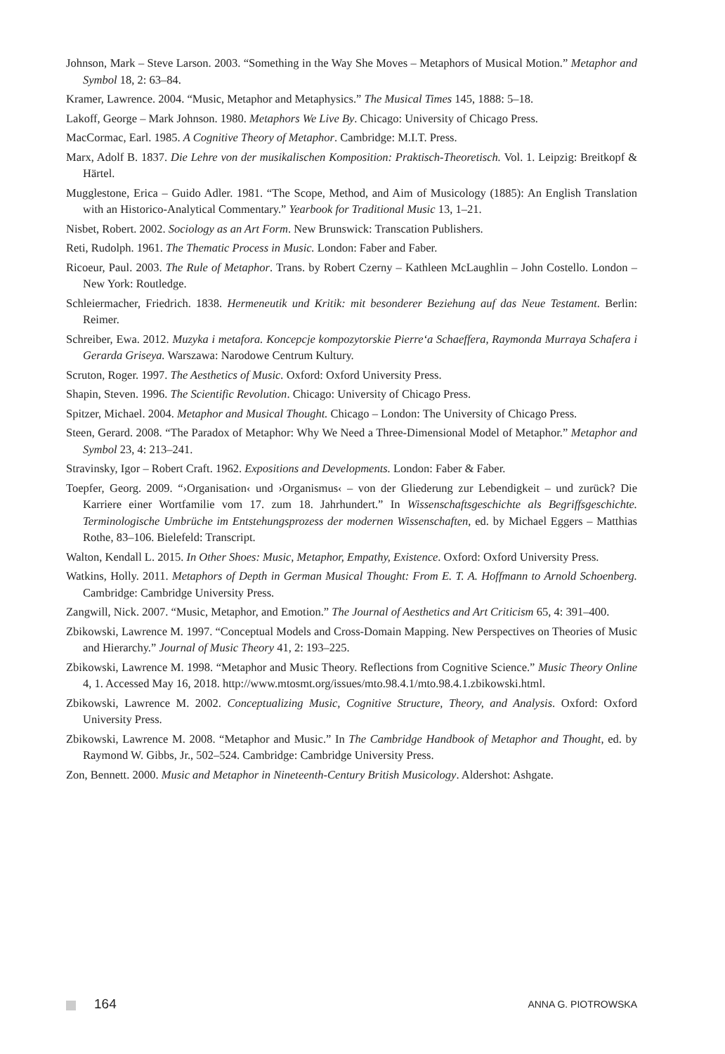Johnson, Mark – Steve Larson. 2003. “Something in the Way She Moves – Metaphors of Musical Motion.” Metaphor and Symbol 18, 2: 63–84.
Kramer, Lawrence. 2004. “Music, Metaphor and Metaphysics.” The Musical Times 145, 1888: 5–18.
Lakoff, George – Mark Johnson. 1980. Metaphors We Live By. Chicago: University of Chicago Press.
MacCormac, Earl. 1985. A Cognitive Theory of Metaphor. Cambridge: M.I.T. Press.
Marx, Adolf B. 1837. Die Lehre von der musikalischen Komposition: Praktisch-Theoretisch. Vol. 1. Leipzig: Breitkopf & Härtel.
Mugglestone, Erica – Guido Adler. 1981. “The Scope, Method, and Aim of Musicology (1885): An English Translation with an Historico-Analytical Commentary.” Yearbook for Traditional Music 13, 1–21.
Nisbet, Robert. 2002. Sociology as an Art Form. New Brunswick: Transcation Publishers.
Reti, Rudolph. 1961. The Thematic Process in Music. London: Faber and Faber.
Ricoeur, Paul. 2003. The Rule of Metaphor. Trans. by Robert Czerny – Kathleen McLaughlin – John Costello. London – New York: Routledge.
Schleiermacher, Friedrich. 1838. Hermeneutik und Kritik: mit besonderer Beziehung auf das Neue Testament. Berlin: Reimer.
Schreiber, Ewa. 2012. Muzyka i metafora. Koncepcje kompozytorskie Pierre‘a Schaeffera, Raymonda Murraya Schafera i Gerarda Griseya. Warszawa: Narodowe Centrum Kultury.
Scruton, Roger. 1997. The Aesthetics of Music. Oxford: Oxford University Press.
Shapin, Steven. 1996. The Scientific Revolution. Chicago: University of Chicago Press.
Spitzer, Michael. 2004. Metaphor and Musical Thought. Chicago – London: The University of Chicago Press.
Steen, Gerard. 2008. “The Paradox of Metaphor: Why We Need a Three-Dimensional Model of Metaphor.” Metaphor and Symbol 23, 4: 213–241.
Stravinsky, Igor – Robert Craft. 1962. Expositions and Developments. London: Faber & Faber.
Toepfer, Georg. 2009. “›Organisation‹ und ›Organismus‹ – von der Gliederung zur Lebendigkeit – und zurück? Die Karriere einer Wortfamilie vom 17. zum 18. Jahrhundert.” In Wissenschaftsgeschichte als Begriffsgeschichte. Terminologische Umbrüche im Entstehungsprozess der modernen Wissenschaften, ed. by Michael Eggers – Matthias Rothe, 83–106. Bielefeld: Transcript.
Walton, Kendall L. 2015. In Other Shoes: Music, Metaphor, Empathy, Existence. Oxford: Oxford University Press.
Watkins, Holly. 2011. Metaphors of Depth in German Musical Thought: From E. T. A. Hoffmann to Arnold Schoenberg. Cambridge: Cambridge University Press.
Zangwill, Nick. 2007. “Music, Metaphor, and Emotion.” The Journal of Aesthetics and Art Criticism 65, 4: 391–400.
Zbikowski, Lawrence M. 1997. “Conceptual Models and Cross-Domain Mapping. New Perspectives on Theories of Music and Hierarchy.” Journal of Music Theory 41, 2: 193–225.
Zbikowski, Lawrence M. 1998. “Metaphor and Music Theory. Reflections from Cognitive Science.” Music Theory Online 4, 1. Accessed May 16, 2018. http://www.mtosmt.org/issues/mto.98.4.1/mto.98.4.1.zbikowski.html.
Zbikowski, Lawrence M. 2002. Conceptualizing Music, Cognitive Structure, Theory, and Analysis. Oxford: Oxford University Press.
Zbikowski, Lawrence M. 2008. “Metaphor and Music.” In The Cambridge Handbook of Metaphor and Thought, ed. by Raymond W. Gibbs, Jr., 502–524. Cambridge: Cambridge University Press.
Zon, Bennett. 2000. Music and Metaphor in Nineteenth-Century British Musicology. Aldershot: Ashgate.
164 ANNA G. PIOTROWSKA